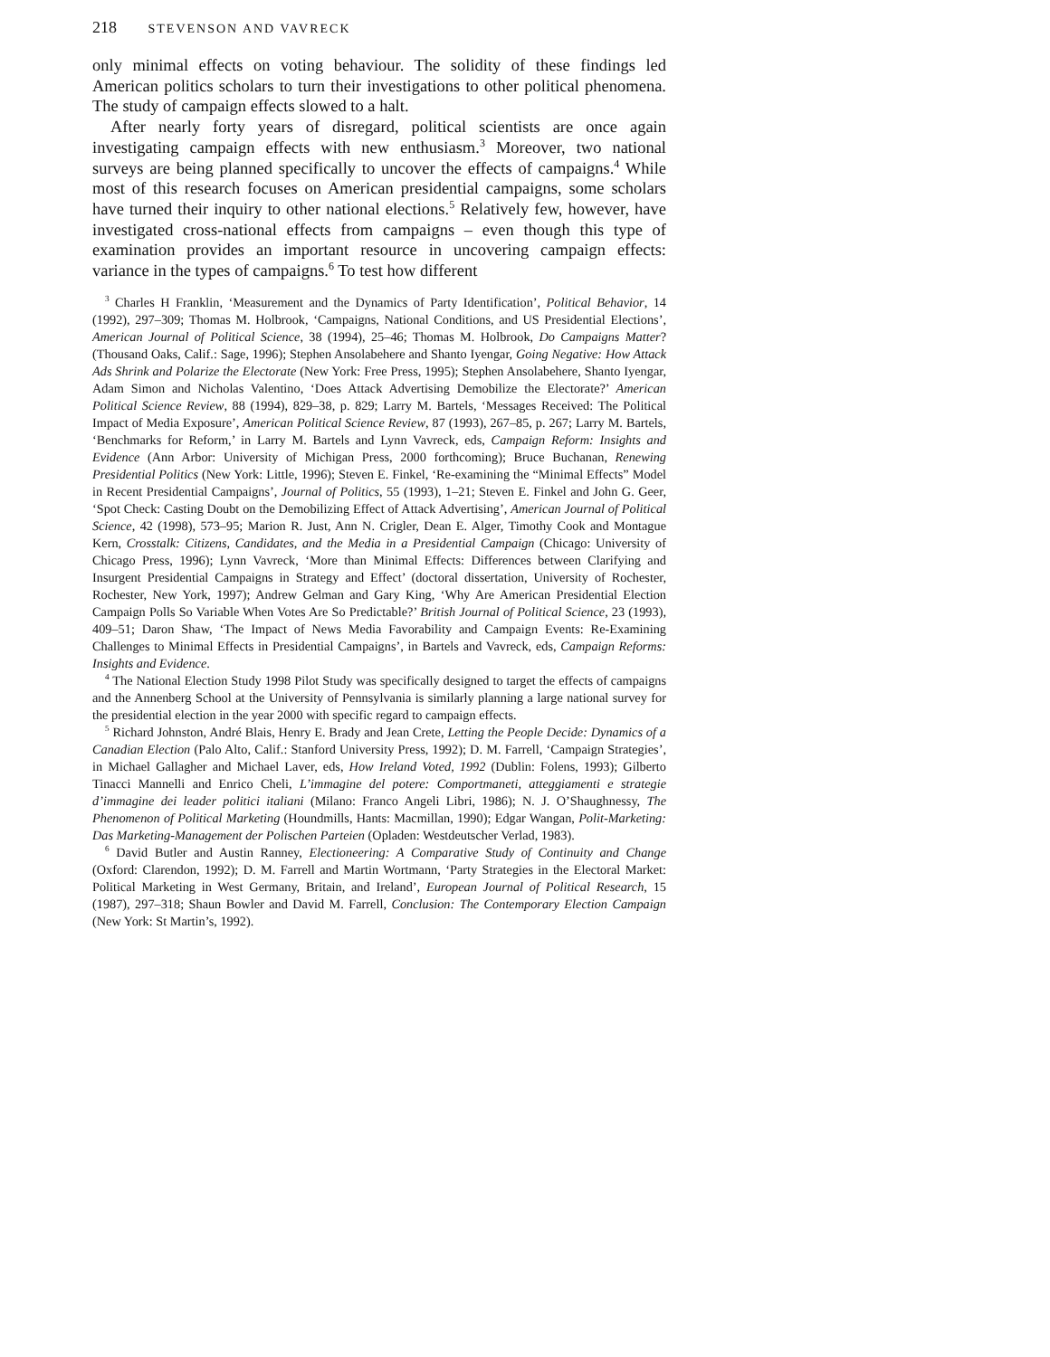218 STEVENSON AND VAVRECK
only minimal effects on voting behaviour. The solidity of these findings led American politics scholars to turn their investigations to other political phenomena. The study of campaign effects slowed to a halt.
After nearly forty years of disregard, political scientists are once again investigating campaign effects with new enthusiasm.<sup>3</sup> Moreover, two national surveys are being planned specifically to uncover the effects of campaigns.<sup>4</sup> While most of this research focuses on American presidential campaigns, some scholars have turned their inquiry to other national elections.<sup>5</sup> Relatively few, however, have investigated cross-national effects from campaigns – even though this type of examination provides an important resource in uncovering campaign effects: variance in the types of campaigns.<sup>6</sup> To test how different
<sup>3</sup> Charles H Franklin, ‘Measurement and the Dynamics of Party Identification’, Political Behavior, 14 (1992), 297–309; Thomas M. Holbrook, ‘Campaigns, National Conditions, and US Presidential Elections’, American Journal of Political Science, 38 (1994), 25–46; Thomas M. Holbrook, Do Campaigns Matter? (Thousand Oaks, Calif.: Sage, 1996); Stephen Ansolabehere and Shanto Iyengar, Going Negative: How Attack Ads Shrink and Polarize the Electorate (New York: Free Press, 1995); Stephen Ansolabehere, Shanto Iyengar, Adam Simon and Nicholas Valentino, ‘Does Attack Advertising Demobilize the Electorate?’ American Political Science Review, 88 (1994), 829–38, p. 829; Larry M. Bartels, ‘Messages Received: The Political Impact of Media Exposure’, American Political Science Review, 87 (1993), 267–85, p. 267; Larry M. Bartels, ‘Benchmarks for Reform,’ in Larry M. Bartels and Lynn Vavreck, eds, Campaign Reform: Insights and Evidence (Ann Arbor: University of Michigan Press, 2000 forthcoming); Bruce Buchanan, Renewing Presidential Politics (New York: Little, 1996); Steven E. Finkel, ‘Re-examining the “Minimal Effects” Model in Recent Presidential Campaigns’, Journal of Politics, 55 (1993), 1–21; Steven E. Finkel and John G. Geer, ‘Spot Check: Casting Doubt on the Demobilizing Effect of Attack Advertising’, American Journal of Political Science, 42 (1998), 573–95; Marion R. Just, Ann N. Crigler, Dean E. Alger, Timothy Cook and Montague Kern, Crosstalk: Citizens, Candidates, and the Media in a Presidential Campaign (Chicago: University of Chicago Press, 1996); Lynn Vavreck, ‘More than Minimal Effects: Differences between Clarifying and Insurgent Presidential Campaigns in Strategy and Effect’ (doctoral dissertation, University of Rochester, Rochester, New York, 1997); Andrew Gelman and Gary King, ‘Why Are American Presidential Election Campaign Polls So Variable When Votes Are So Predictable?’ British Journal of Political Science, 23 (1993), 409–51; Daron Shaw, ‘The Impact of News Media Favorability and Campaign Events: Re-Examining Challenges to Minimal Effects in Presidential Campaigns’, in Bartels and Vavreck, eds, Campaign Reforms: Insights and Evidence.
<sup>4</sup> The National Election Study 1998 Pilot Study was specifically designed to target the effects of campaigns and the Annenberg School at the University of Pennsylvania is similarly planning a large national survey for the presidential election in the year 2000 with specific regard to campaign effects.
<sup>5</sup> Richard Johnston, André Blais, Henry E. Brady and Jean Crete, Letting the People Decide: Dynamics of a Canadian Election (Palo Alto, Calif.: Stanford University Press, 1992); D. M. Farrell, ‘Campaign Strategies’, in Michael Gallagher and Michael Laver, eds, How Ireland Voted, 1992 (Dublin: Folens, 1993); Gilberto Tinacci Mannelli and Enrico Cheli, L’immagine del potere: Comportmaneti, atteggiamenti e strategie d’immagine dei leader politici italiani (Milano: Franco Angeli Libri, 1986); N. J. O’Shaughnessy, The Phenomenon of Political Marketing (Houndmills, Hants: Macmillan, 1990); Edgar Wangan, Polit-Marketing: Das Marketing-Management der Polischen Parteien (Opladen: Westdeutscher Verlad, 1983).
<sup>6</sup> David Butler and Austin Ranney, Electioneering: A Comparative Study of Continuity and Change (Oxford: Clarendon, 1992); D. M. Farrell and Martin Wortmann, ‘Party Strategies in the Electoral Market: Political Marketing in West Germany, Britain, and Ireland’, European Journal of Political Research, 15 (1987), 297–318; Shaun Bowler and David M. Farrell, Conclusion: The Contemporary Election Campaign (New York: St Martin’s, 1992).